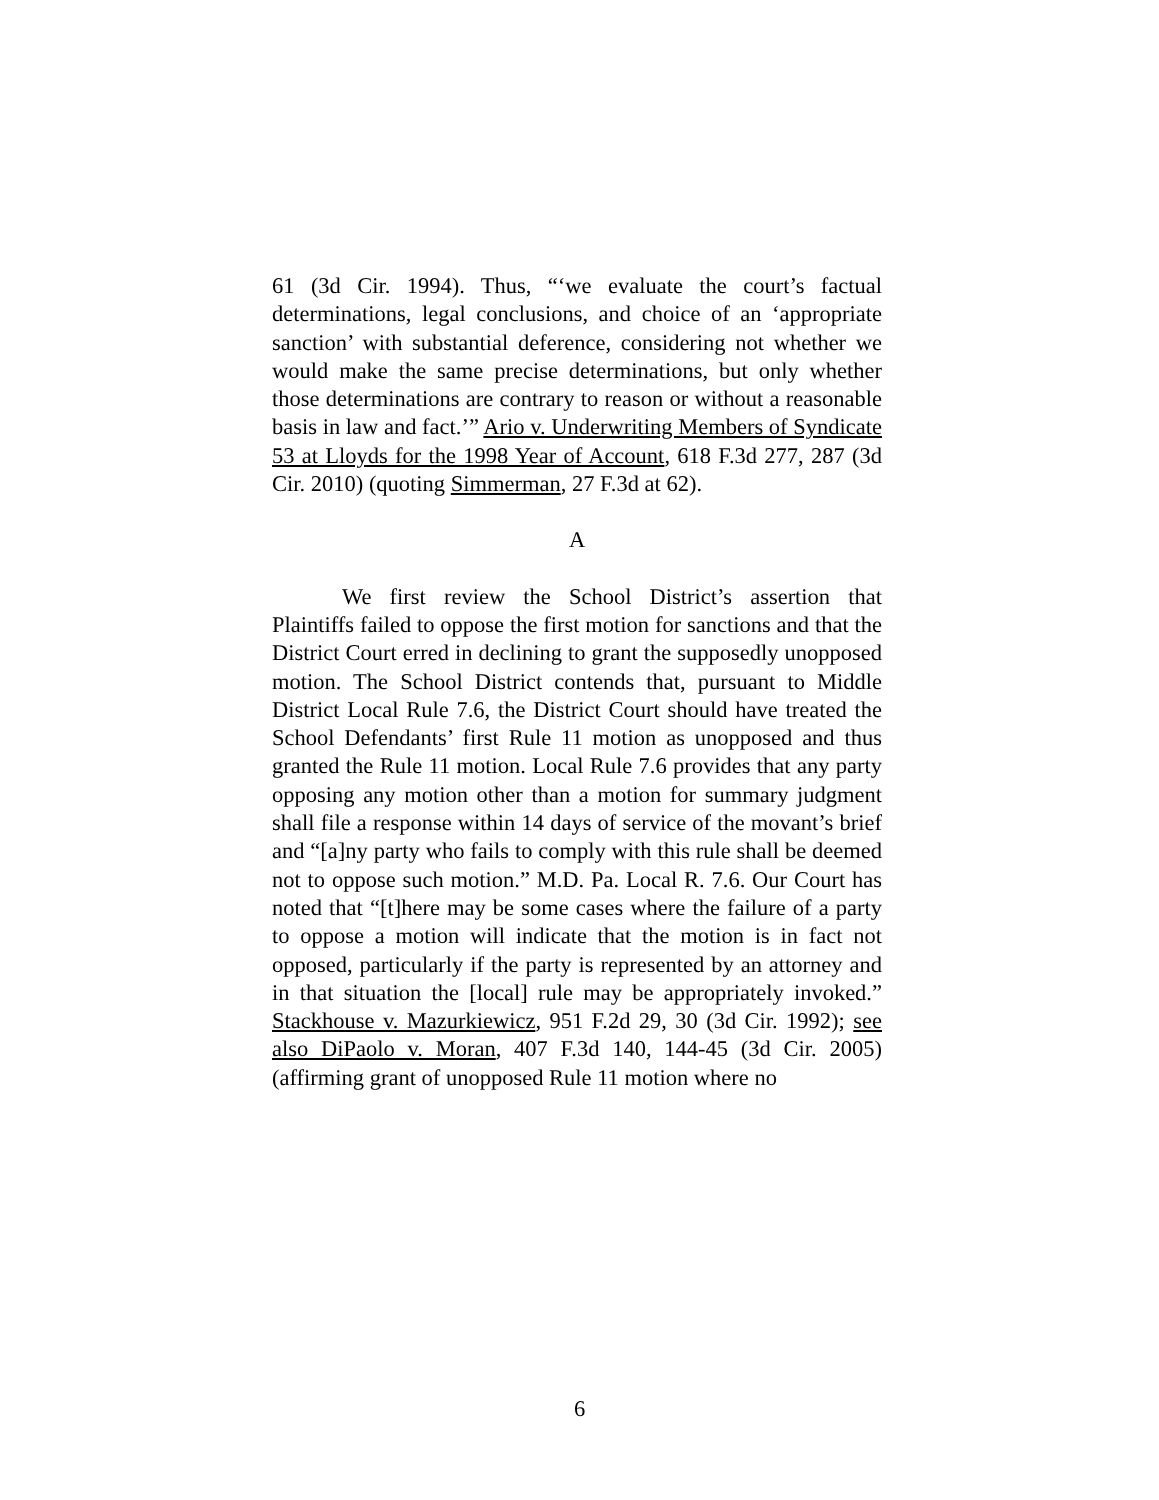61 (3d Cir. 1994). Thus, “‘we evaluate the court’s factual determinations, legal conclusions, and choice of an ‘appropriate sanction’ with substantial deference, considering not whether we would make the same precise determinations, but only whether those determinations are contrary to reason or without a reasonable basis in law and fact.’” Ario v. Underwriting Members of Syndicate 53 at Lloyds for the 1998 Year of Account, 618 F.3d 277, 287 (3d Cir. 2010) (quoting Simmerman, 27 F.3d at 62).
A
We first review the School District’s assertion that Plaintiffs failed to oppose the first motion for sanctions and that the District Court erred in declining to grant the supposedly unopposed motion. The School District contends that, pursuant to Middle District Local Rule 7.6, the District Court should have treated the School Defendants’ first Rule 11 motion as unopposed and thus granted the Rule 11 motion. Local Rule 7.6 provides that any party opposing any motion other than a motion for summary judgment shall file a response within 14 days of service of the movant’s brief and “[a]ny party who fails to comply with this rule shall be deemed not to oppose such motion.” M.D. Pa. Local R. 7.6. Our Court has noted that “[t]here may be some cases where the failure of a party to oppose a motion will indicate that the motion is in fact not opposed, particularly if the party is represented by an attorney and in that situation the [local] rule may be appropriately invoked.” Stackhouse v. Mazurkiewicz, 951 F.2d 29, 30 (3d Cir. 1992); see also DiPaolo v. Moran, 407 F.3d 140, 144-45 (3d Cir. 2005) (affirming grant of unopposed Rule 11 motion where no
6